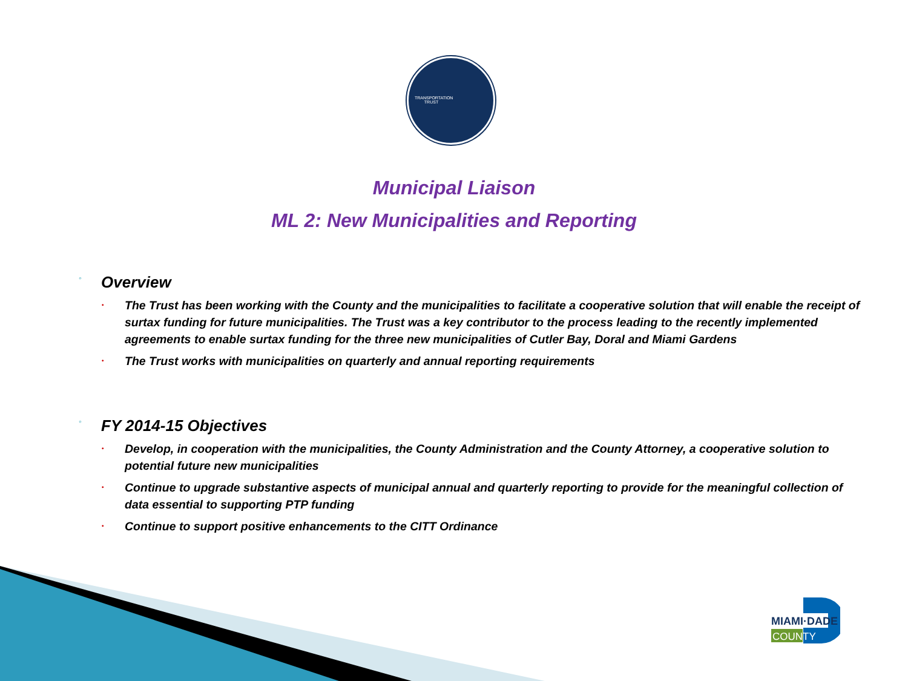TRANSPORTATION TRUST
Municipal Liaison
ML 2: New Municipalities and Reporting
◦ Overview
•
The Trust has been working with the County and the municipalities to facilitate a cooperative solution that will enable the receipt of surtax funding for future municipalities. The Trust was a key contributor to the process leading to the recently implemented agreements to enable surtax funding for the three new municipalities of Cutler Bay, Doral and Miami Gardens
•
The Trust works with municipalities on quarterly and annual reporting requirements
◦ FY 2014-15 Objectives
•
Develop, in cooperation with the municipalities, the County Administration and the County Attorney, a cooperative solution to potential future new municipalities
•
Continue to upgrade substantive aspects of municipal annual and quarterly reporting to provide for the meaningful collection of data essential to supporting PTP funding
•
Continue to support positive enhancements to the CITT Ordinance
MIAMI·DADE
COUNTY